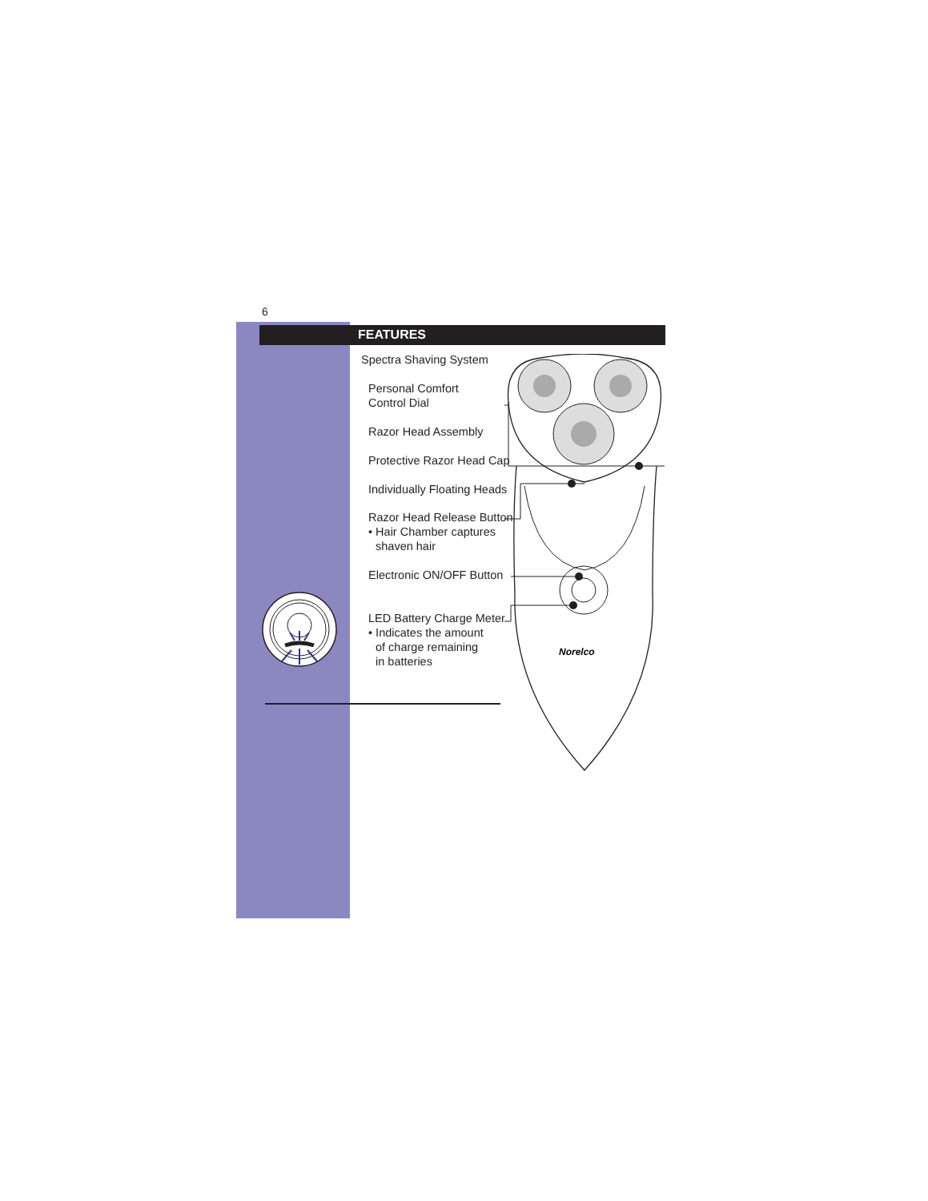6
FEATURES
Spectra Shaving System
Personal Comfort
Control Dial
Razor Head Assembly
Protective Razor Head Cap
Individually Floating Heads
Razor Head Release Button
• Hair Chamber captures
shaven hair
Electronic ON/OFF Button
LED Battery Charge Meter
• Indicates the amount
of charge remaining
in batteries
Norelco